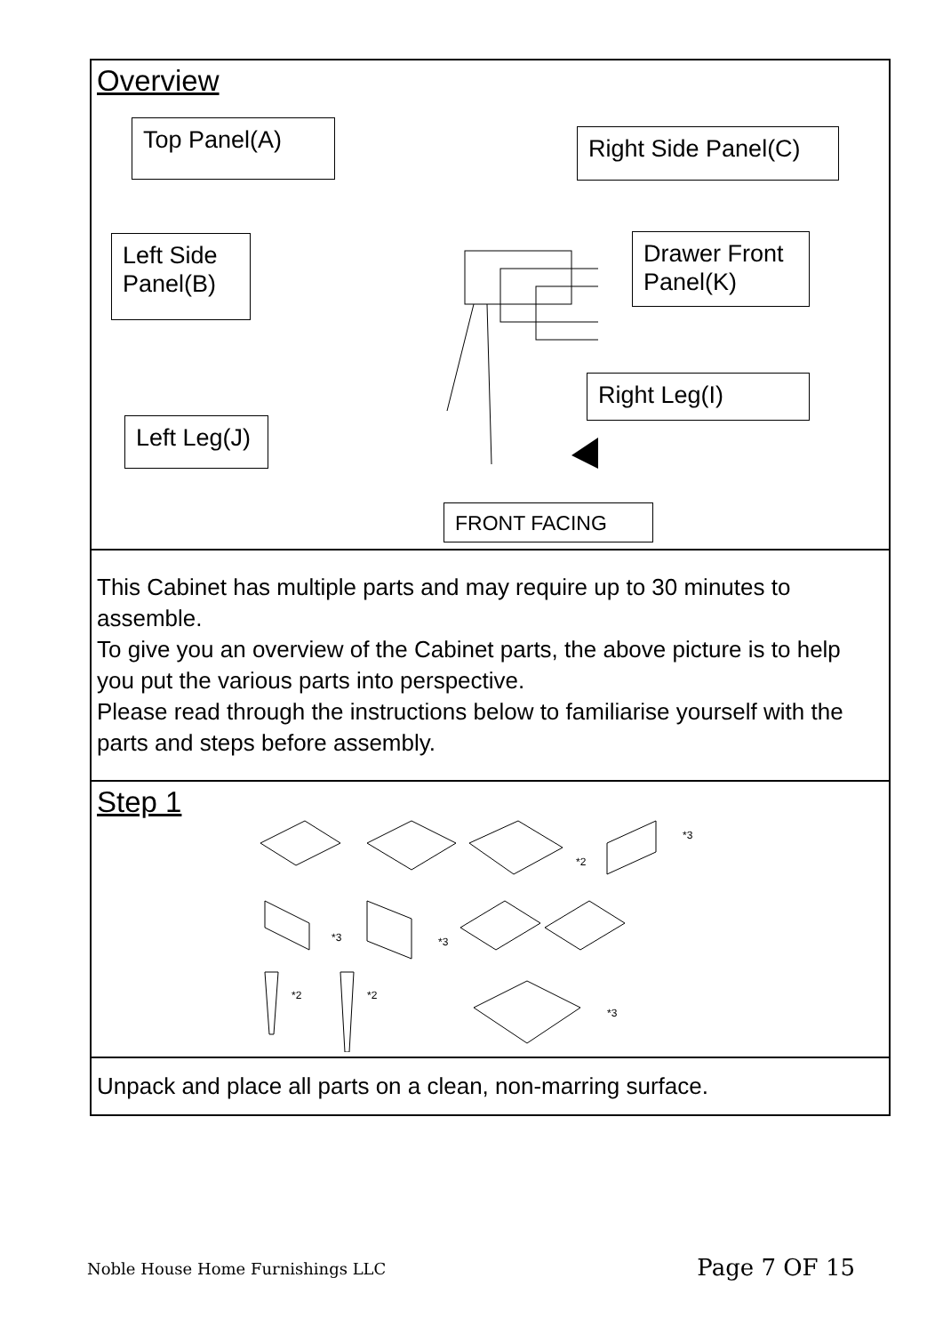Overview
Top Panel(A)
Right Side Panel(C)
Left Side Panel(B)
Drawer Front Panel(K)
Right Leg(I)
Left Leg(J)
FRONT FACING
This Cabinet has multiple parts and may require up to 30 minutes to assemble.
To give you an overview of the Cabinet parts, the above picture is to help you put the various parts into perspective.
Please read through the instructions below to familiarise yourself with the parts and steps before assembly.
Step 1
*2
*3
*3
*3
*2
*2
*3
Unpack and place all parts on a clean, non-marring surface.
Noble House Home Furnishings LLC Page 7 OF 15